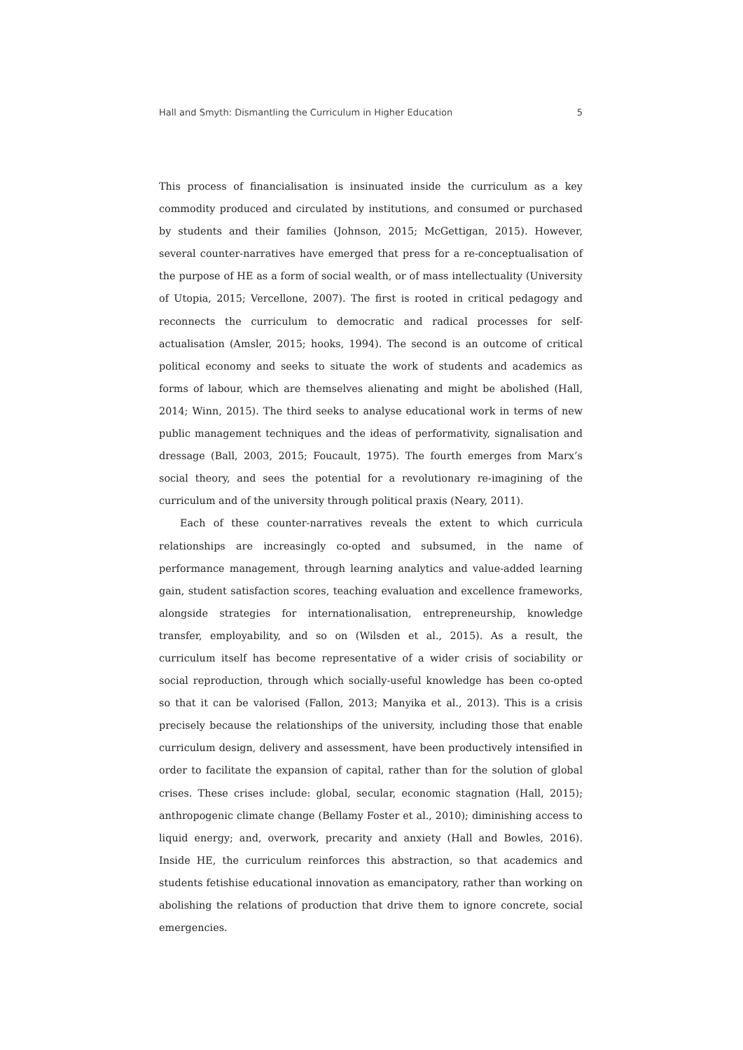Hall and Smyth: Dismantling the Curriculum in Higher Education 5
This process of financialisation is insinuated inside the curriculum as a key commodity produced and circulated by institutions, and consumed or purchased by students and their families (Johnson, 2015; McGettigan, 2015). However, several counter-narratives have emerged that press for a re-conceptualisation of the purpose of HE as a form of social wealth, or of mass intellectuality (University of Utopia, 2015; Vercellone, 2007). The first is rooted in critical pedagogy and reconnects the curriculum to democratic and radical processes for self-actualisation (Amsler, 2015; hooks, 1994). The second is an outcome of critical political economy and seeks to situate the work of students and academics as forms of labour, which are themselves alienating and might be abolished (Hall, 2014; Winn, 2015). The third seeks to analyse educational work in terms of new public management techniques and the ideas of performativity, signalisation and dressage (Ball, 2003, 2015; Foucault, 1975). The fourth emerges from Marx’s social theory, and sees the potential for a revolutionary re-imagining of the curriculum and of the university through political praxis (Neary, 2011).
Each of these counter-narratives reveals the extent to which curricula relationships are increasingly co-opted and subsumed, in the name of performance management, through learning analytics and value-added learning gain, student satisfaction scores, teaching evaluation and excellence frameworks, alongside strategies for internationalisation, entrepreneurship, knowledge transfer, employability, and so on (Wilsden et al., 2015). As a result, the curriculum itself has become representative of a wider crisis of sociability or social reproduction, through which socially-useful knowledge has been co-opted so that it can be valorised (Fallon, 2013; Manyika et al., 2013). This is a crisis precisely because the relationships of the university, including those that enable curriculum design, delivery and assessment, have been productively intensified in order to facilitate the expansion of capital, rather than for the solution of global crises. These crises include: global, secular, economic stagnation (Hall, 2015); anthropogenic climate change (Bellamy Foster et al., 2010); diminishing access to liquid energy; and, overwork, precarity and anxiety (Hall and Bowles, 2016). Inside HE, the curriculum reinforces this abstraction, so that academics and students fetishise educational innovation as emancipatory, rather than working on abolishing the relations of production that drive them to ignore concrete, social emergencies.